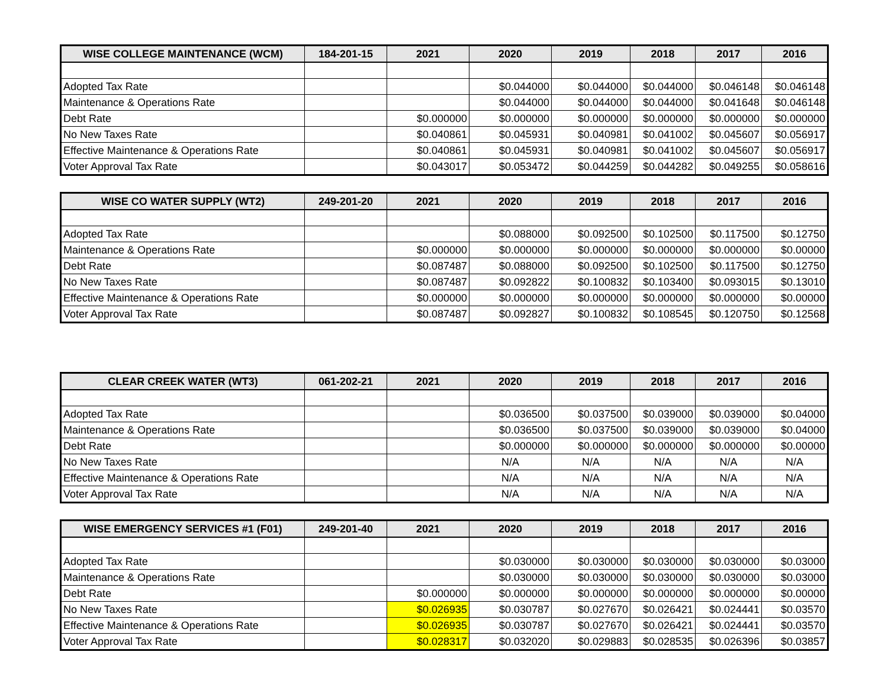| WISE COLLEGE MAINTENANCE (WCM) | 184-201-15 | 2021 | 2020 | 2019 | 2018 | 2017 | 2016 |
| --- | --- | --- | --- | --- | --- | --- | --- |
| Adopted Tax Rate | | | $0.044000 | $0.044000 | $0.044000 | $0.046148 | $0.046148 |
| Maintenance & Operations Rate | | | $0.044000 | $0.044000 | $0.044000 | $0.041648 | $0.046148 |
| Debt Rate | | $0.000000 | $0.000000 | $0.000000 | $0.000000 | $0.000000 | $0.000000 |
| No New Taxes Rate | | $0.040861 | $0.045931 | $0.040981 | $0.041002 | $0.045607 | $0.056917 |
| Effective Maintenance & Operations Rate | | $0.040861 | $0.045931 | $0.040981 | $0.041002 | $0.045607 | $0.056917 |
| Voter Approval Tax Rate | | $0.043017 | $0.053472 | $0.044259 | $0.044282 | $0.049255 | $0.058616 |
| WISE CO WATER SUPPLY (WT2) | 249-201-20 | 2021 | 2020 | 2019 | 2018 | 2017 | 2016 |
| --- | --- | --- | --- | --- | --- | --- | --- |
| Adopted Tax Rate | | | $0.088000 | $0.092500 | $0.102500 | $0.117500 | $0.12750 |
| Maintenance & Operations Rate | | $0.000000 | $0.000000 | $0.000000 | $0.000000 | $0.000000 | $0.00000 |
| Debt Rate | | $0.087487 | $0.088000 | $0.092500 | $0.102500 | $0.117500 | $0.12750 |
| No New Taxes Rate | | $0.087487 | $0.092822 | $0.100832 | $0.103400 | $0.093015 | $0.13010 |
| Effective Maintenance & Operations Rate | | $0.000000 | $0.000000 | $0.000000 | $0.000000 | $0.000000 | $0.00000 |
| Voter Approval Tax Rate | | $0.087487 | $0.092827 | $0.100832 | $0.108545 | $0.120750 | $0.12568 |
| CLEAR CREEK WATER (WT3) | 061-202-21 | 2021 | 2020 | 2019 | 2018 | 2017 | 2016 |
| --- | --- | --- | --- | --- | --- | --- | --- |
| Adopted Tax Rate | | | $0.036500 | $0.037500 | $0.039000 | $0.039000 | $0.04000 |
| Maintenance & Operations Rate | | | $0.036500 | $0.037500 | $0.039000 | $0.039000 | $0.04000 |
| Debt Rate | | | $0.000000 | $0.000000 | $0.000000 | $0.000000 | $0.00000 |
| No New Taxes Rate | | | N/A | N/A | N/A | N/A | N/A |
| Effective Maintenance & Operations Rate | | | N/A | N/A | N/A | N/A | N/A |
| Voter Approval Tax Rate | | | N/A | N/A | N/A | N/A | N/A |
| WISE EMERGENCY SERVICES #1 (F01) | 249-201-40 | 2021 | 2020 | 2019 | 2018 | 2017 | 2016 |
| --- | --- | --- | --- | --- | --- | --- | --- |
| Adopted Tax Rate | | | $0.030000 | $0.030000 | $0.030000 | $0.030000 | $0.03000 |
| Maintenance & Operations Rate | | | $0.030000 | $0.030000 | $0.030000 | $0.030000 | $0.03000 |
| Debt Rate | | $0.000000 | $0.000000 | $0.000000 | $0.000000 | $0.000000 | $0.00000 |
| No New Taxes Rate | | $0.026935 | $0.030787 | $0.027670 | $0.026421 | $0.024441 | $0.03570 |
| Effective Maintenance & Operations Rate | | $0.026935 | $0.030787 | $0.027670 | $0.026421 | $0.024441 | $0.03570 |
| Voter Approval Tax Rate | | $0.028317 | $0.032020 | $0.029883 | $0.028535 | $0.026396 | $0.03857 |